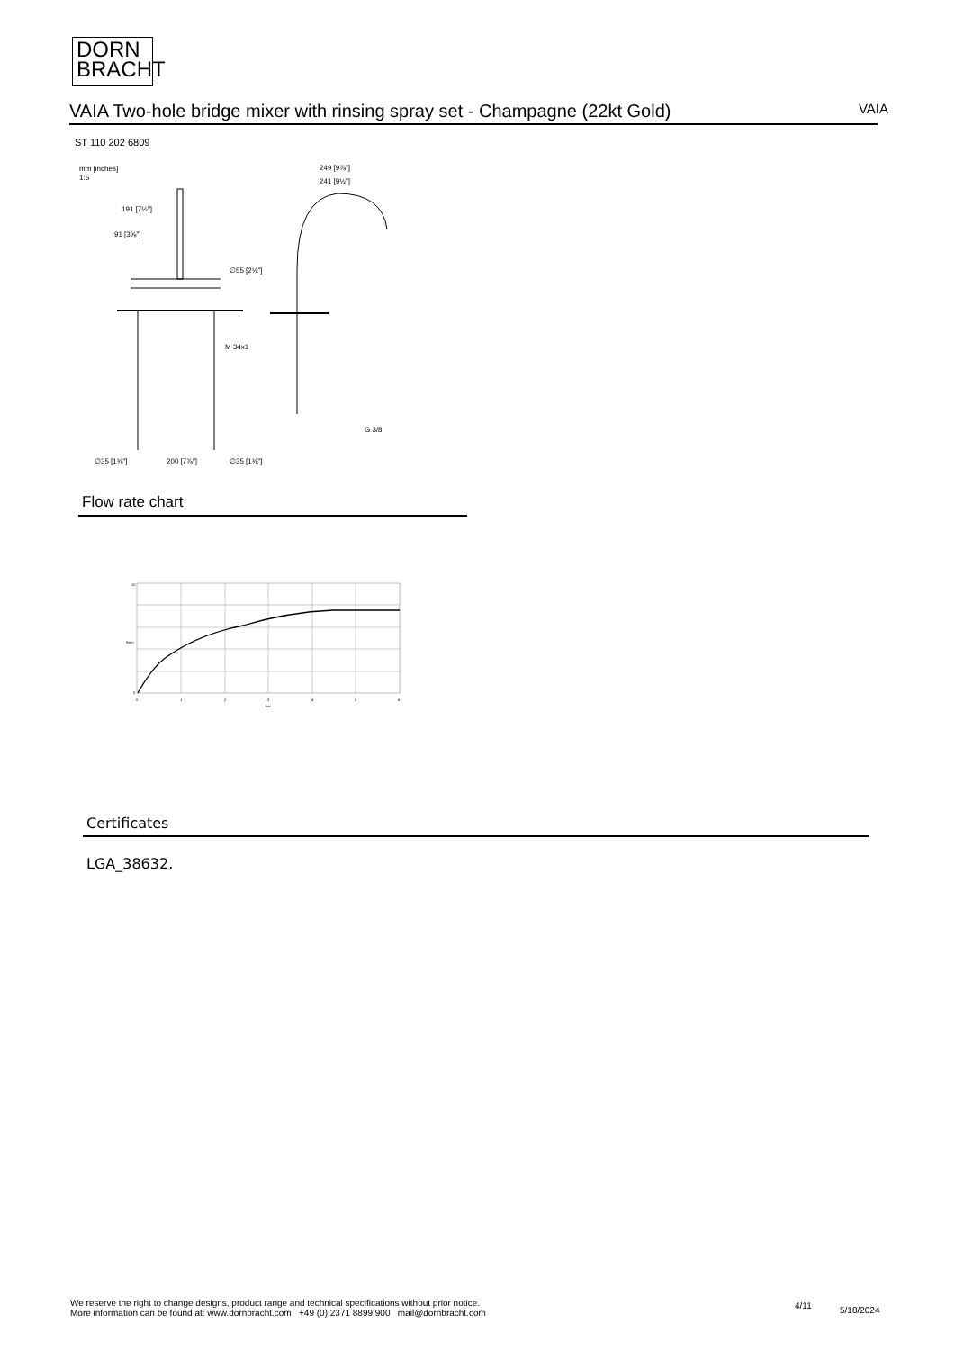DORN
BRACHT
VAIA Two-hole bridge mixer with rinsing spray set - Champagne (22kt Gold) VAIA
ST 110 202 6809
mm [inches]
1:5
191 [7½"]
91 [3⅝"]
∅55 [2⅛"]
M 34x1
249 [9⅞"]
241 [9½"]
G 3/8
∅35 [1⅜"]
200 [7⅞"]
∅35 [1⅜"]
Flow rate chart
10
0
0
1
2
3
4
5
6
bar
l/min
Certificates
LGA_38632.
We reserve the right to change designs, product range and technical specifications without prior notice.
More information can be found at: www.dornbracht.com +49 (0) 2371 8899 900 mail@dornbracht.com
4/11 5/18/2024